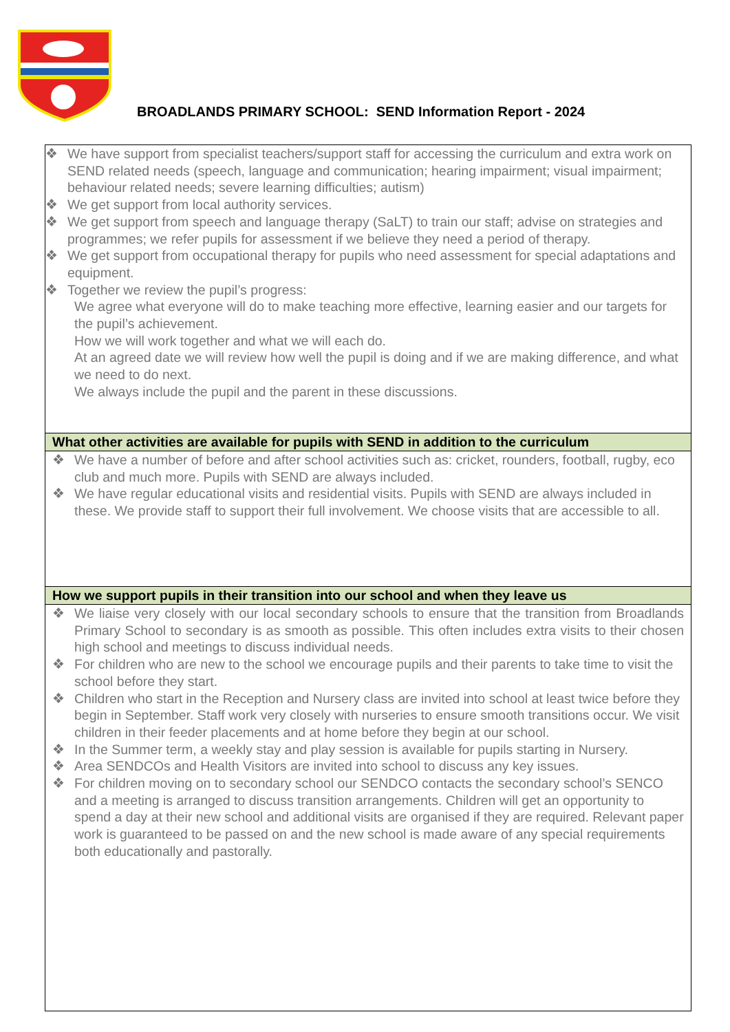BROADLANDS PRIMARY SCHOOL: SEND Information Report - 2024
| ❖ We have support from specialist teachers/support staff for accessing the curriculum and extra work on SEND related needs (speech, language and communication; hearing impairment; visual impairment; behaviour related needs; severe learning difficulties; autism) ❖ We get support from local authority services. ❖ We get support from speech and language therapy (SaLT) to train our staff; advise on strategies and programmes; we refer pupils for assessment if we believe they need a period of therapy. ❖ We get support from occupational therapy for pupils who need assessment for special adaptations and equipment. ❖ Together we review the pupil’s progress: We agree what everyone will do to make teaching more effective, learning easier and our targets for the pupil’s achievement. How we will work together and what we will each do. At an agreed date we will review how well the pupil is doing and if we are making difference, and what we need to do next. We always include the pupil and the parent in these discussions. |
| What other activities are available for pupils with SEND in addition to the curriculum |
| ❖ We have a number of before and after school activities such as: cricket, rounders, football, rugby, eco club and much more. Pupils with SEND are always included. ❖ We have regular educational visits and residential visits. Pupils with SEND are always included in these. We provide staff to support their full involvement. We choose visits that are accessible to all. |
| How we support pupils in their transition into our school and when they leave us |
| ❖ We liaise very closely with our local secondary schools to ensure that the transition from Broadlands Primary School to secondary is as smooth as possible. This often includes extra visits to their chosen high school and meetings to discuss individual needs. ❖ For children who are new to the school we encourage pupils and their parents to take time to visit the school before they start. ❖ Children who start in the Reception and Nursery class are invited into school at least twice before they begin in September. Staff work very closely with nurseries to ensure smooth transitions occur. We visit children in their feeder placements and at home before they begin at our school. ❖ In the Summer term, a weekly stay and play session is available for pupils starting in Nursery. ❖ Area SENDCOs and Health Visitors are invited into school to discuss any key issues. ❖ For children moving on to secondary school our SENDCO contacts the secondary school’s SENCO and a meeting is arranged to discuss transition arrangements. Children will get an opportunity to spend a day at their new school and additional visits are organised if they are required. Relevant paper work is guaranteed to be passed on and the new school is made aware of any special requirements both educationally and pastorally. |